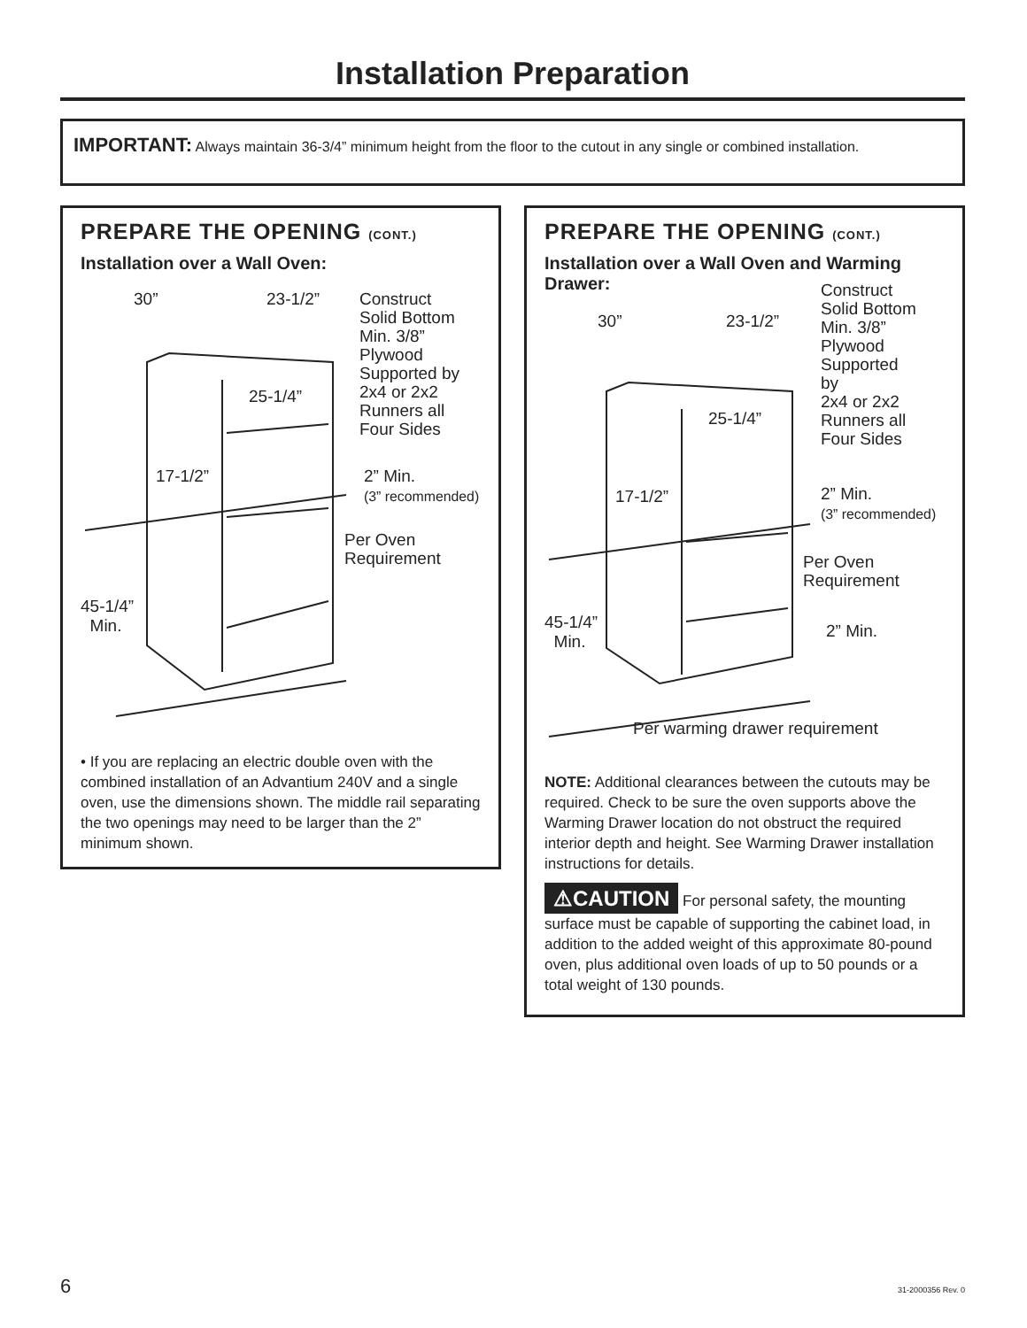Installation Preparation
IMPORTANT: Always maintain 36-3/4” minimum height from the floor to the cutout in any single or combined installation.
PREPARE THE OPENING (CONT.)
Installation over a Wall Oven:
30” 23-1/2” Construct
Solid Bottom
Min. 3/8”
Plywood
Supported by
2x4 or 2x2
Runners all
Four Sides
25-1/4”
17-1/2” 2” Min.
(3” recommended)
Per Oven
Requirement
45-1/4”
Min.
• If you are replacing an electric double oven with the combined installation of an Advantium 240V and a single oven, use the dimensions shown. The middle rail separating the two openings may need to be larger than the 2” minimum shown.
PREPARE THE OPENING (CONT.)
Installation over a Wall Oven and Warming Drawer:
30” 23-1/2”
Construct
Solid Bottom
Min. 3/8”
Plywood
Supported
by
2x4 or 2x2
Runners all
Four Sides
25-1/4”
17-1/2” 2” Min.
(3” recommended)
Per Oven
Requirement
2” Min. 45-1/4”
Min.
Per warming drawer requirement
NOTE: Additional clearances between the cutouts may be required. Check to be sure the oven supports above the Warming Drawer location do not obstruct the required interior depth and height. See Warming Drawer installation instructions for details.
⚠CAUTION For personal safety, the mounting surface must be capable of supporting the cabinet load, in addition to the added weight of this approximate 80-pound oven, plus additional oven loads of up to 50 pounds or a total weight of 130 pounds.
6 31-2000356 Rev. 0